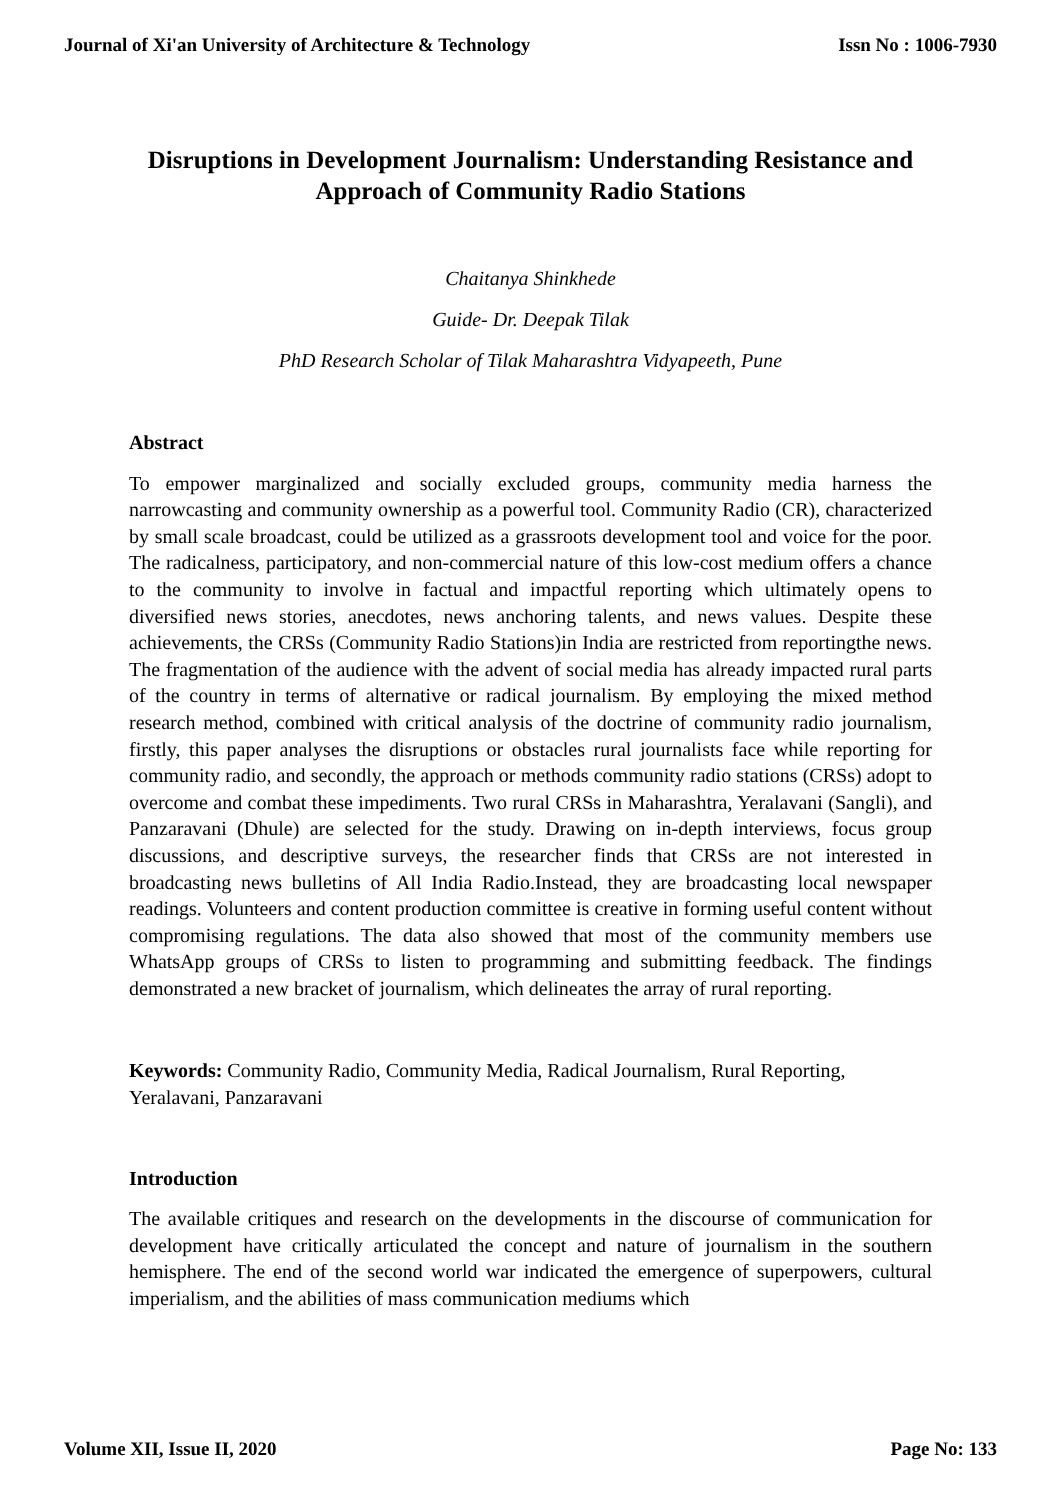Journal of Xi'an University of Architecture & Technology Issn No : 1006-7930
Disruptions in Development Journalism: Understanding Resistance and Approach of Community Radio Stations
Chaitanya Shinkhede
Guide- Dr. Deepak Tilak
PhD Research Scholar of Tilak Maharashtra Vidyapeeth, Pune
Abstract
To empower marginalized and socially excluded groups, community media harness the narrowcasting and community ownership as a powerful tool. Community Radio (CR), characterized by small scale broadcast, could be utilized as a grassroots development tool and voice for the poor. The radicalness, participatory, and non-commercial nature of this low-cost medium offers a chance to the community to involve in factual and impactful reporting which ultimately opens to diversified news stories, anecdotes, news anchoring talents, and news values. Despite these achievements, the CRSs (Community Radio Stations)in India are restricted from reportingthe news. The fragmentation of the audience with the advent of social media has already impacted rural parts of the country in terms of alternative or radical journalism. By employing the mixed method research method, combined with critical analysis of the doctrine of community radio journalism, firstly, this paper analyses the disruptions or obstacles rural journalists face while reporting for community radio, and secondly, the approach or methods community radio stations (CRSs) adopt to overcome and combat these impediments. Two rural CRSs in Maharashtra, Yeralavani (Sangli), and Panzaravani (Dhule) are selected for the study. Drawing on in-depth interviews, focus group discussions, and descriptive surveys, the researcher finds that CRSs are not interested in broadcasting news bulletins of All India Radio.Instead, they are broadcasting local newspaper readings. Volunteers and content production committee is creative in forming useful content without compromising regulations. The data also showed that most of the community members use WhatsApp groups of CRSs to listen to programming and submitting feedback. The findings demonstrated a new bracket of journalism, which delineates the array of rural reporting.
Keywords: Community Radio, Community Media, Radical Journalism, Rural Reporting, Yeralavani, Panzaravani
Introduction
The available critiques and research on the developments in the discourse of communication for development have critically articulated the concept and nature of journalism in the southern hemisphere. The end of the second world war indicated the emergence of superpowers, cultural imperialism, and the abilities of mass communication mediums which
Volume XII, Issue II, 2020 Page No: 133